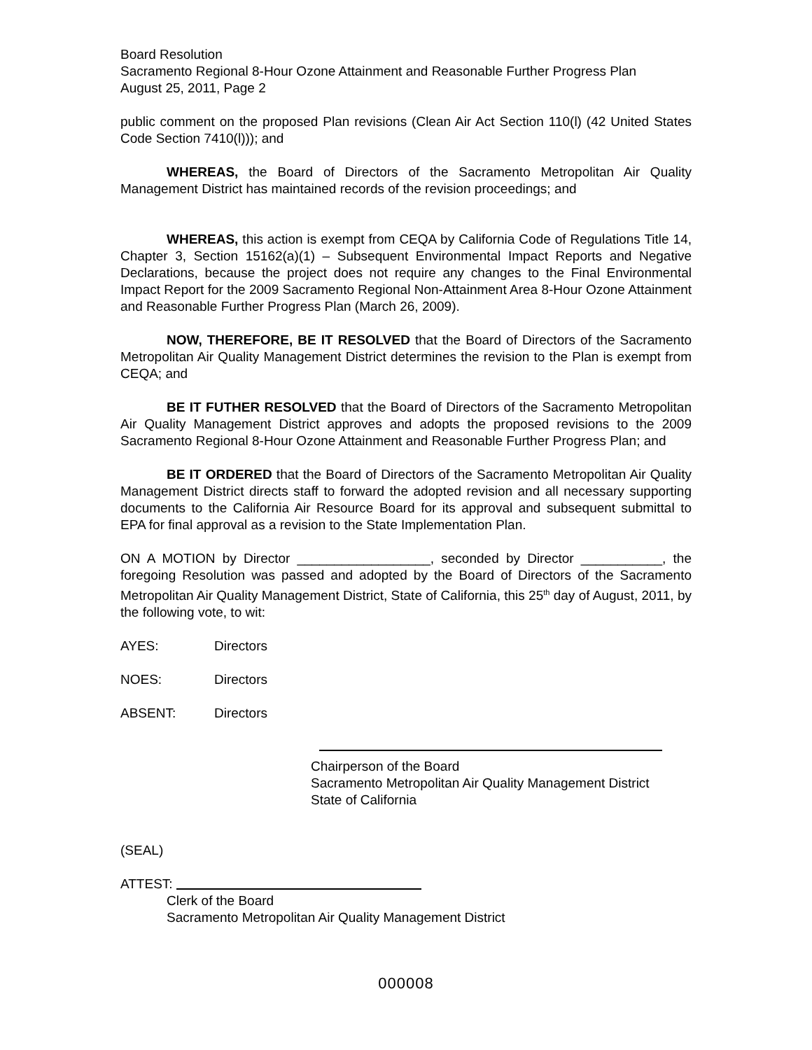Board Resolution
Sacramento Regional 8-Hour Ozone Attainment and Reasonable Further Progress Plan
August 25, 2011, Page 2
public comment on the proposed Plan revisions (Clean Air Act Section 110(l) (42 United States Code Section 7410(l))); and
WHEREAS, the Board of Directors of the Sacramento Metropolitan Air Quality Management District has maintained records of the revision proceedings; and
WHEREAS, this action is exempt from CEQA by California Code of Regulations Title 14, Chapter 3, Section 15162(a)(1) – Subsequent Environmental Impact Reports and Negative Declarations, because the project does not require any changes to the Final Environmental Impact Report for the 2009 Sacramento Regional Non-Attainment Area 8-Hour Ozone Attainment and Reasonable Further Progress Plan (March 26, 2009).
NOW, THEREFORE, BE IT RESOLVED that the Board of Directors of the Sacramento Metropolitan Air Quality Management District determines the revision to the Plan is exempt from CEQA; and
BE IT FUTHER RESOLVED that the Board of Directors of the Sacramento Metropolitan Air Quality Management District approves and adopts the proposed revisions to the 2009 Sacramento Regional 8-Hour Ozone Attainment and Reasonable Further Progress Plan; and
BE IT ORDERED that the Board of Directors of the Sacramento Metropolitan Air Quality Management District directs staff to forward the adopted revision and all necessary supporting documents to the California Air Resource Board for its approval and subsequent submittal to EPA for final approval as a revision to the State Implementation Plan.
ON A MOTION by Director __________________, seconded by Director ___________, the foregoing Resolution was passed and adopted by the Board of Directors of the Sacramento Metropolitan Air Quality Management District, State of California, this 25<sup>th</sup> day of August, 2011, by the following vote, to wit:
AYES: Directors
NOES: Directors
ABSENT: Directors
Chairperson of the Board
Sacramento Metropolitan Air Quality Management District
State of California
(SEAL)
ATTEST:
Clerk of the Board
Sacramento Metropolitan Air Quality Management District
000008